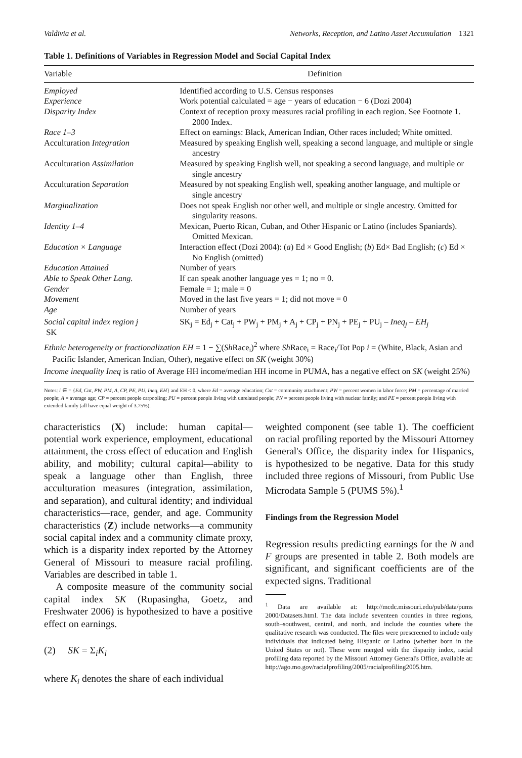Valdivia et al. Networks, Reception, and Latino Asset Accumulation 1321
Table 1. Definitions of Variables in Regression Model and Social Capital Index
| Variable | Definition |
| --- | --- |
| Employed | Identified according to U.S. Census responses |
| Experience | Work potential calculated = age − years of education − 6 (Dozi 2004) |
| Disparity Index | Context of reception proxy measures racial profiling in each region. See Footnote 1. 2000 Index. |
| Race 1–3 | Effect on earnings: Black, American Indian, Other races included; White omitted. |
| Acculturation Integration | Measured by speaking English well, speaking a second language, and multiple or single ancestry |
| Acculturation Assimilation | Measured by speaking English well, not speaking a second language, and multiple or single ancestry |
| Acculturation Separation | Measured by not speaking English well, speaking another language, and multiple or single ancestry |
| Marginalization | Does not speak English nor other well, and multiple or single ancestry. Omitted for singularity reasons. |
| Identity 1–4 | Mexican, Puerto Rican, Cuban, and Other Hispanic or Latino (includes Spaniards). Omitted Mexican. |
| Education × Language | Interaction effect (Dozi 2004): ( a ) Ed × Good English; ( b ) Ed× Bad English; ( c ) Ed × No English (omitted) |
| Education Attained | Number of years |
| Able to Speak Other Lang. | If can speak another language yes = 1; no = 0. |
| Gender | Female = 1; male = 0 |
| Movement | Moved in the last five years = 1; did not move = 0 |
| Age | Number of years |
| Social capital index region j SK | SK<sub>j</sub> = Ed<sub>j</sub> + Cat<sub>j</sub> + PW<sub>j</sub> + PM<sub>j</sub> + A<sub>j</sub> + CP<sub>j</sub> + PN<sub>j</sub> + PE<sub>j</sub> + PU<sub>j</sub> – Ineq<sub>j</sub> – EH<sub>j</sub> |
| Ethnic heterogeneity or fractionalization EH = 1 − ∑( Sh Race<sub>i</sub>)<sup>2</sup> where Sh Race<sub>i</sub> = Race<sub>i</sub>/Tot Pop i = (White, Black, Asian and Pacific Islander, American Indian, Other), negative effect on SK (weight 30%) | |
| Income inequality Ineq is ratio of Average HH income/median HH income in PUMA, has a negative effect on SK (weight 25%) | |
Notes: i ∈ = {Ed, Cat, PW, PM, A, CP, PE, PU, Ineq, EH} and EH < 0, where Ed = average education; Cat = community attachment; PW = percent women in labor force; PM = percentage of married people; A = average age; CP = percent people carpooling; PU = percent people living with unrelated people; PN = percent people living with nuclear family; and PE = percent people living with extended family (all have equal weight of 3.75%).
characteristics (X) include: human capital—potential work experience, employment, educational attainment, the cross effect of education and English ability, and mobility; cultural capital—ability to speak a language other than English, three acculturation measures (integration, assimilation, and separation), and cultural identity; and individual characteristics—race, gender, and age. Community characteristics (Z) include networks—a community social capital index and a community climate proxy, which is a disparity index reported by the Attorney General of Missouri to measure racial profiling. Variables are described in table 1.
A composite measure of the community social capital index SK (Rupasingha, Goetz, and Freshwater 2006) is hypothesized to have a positive effect on earnings.
(2) SK = Σ<sub>i</sub>K<sub>i</sub>
where K<sub>i</sub> denotes the share of each individual
weighted component (see table 1). The coefficient on racial profiling reported by the Missouri Attorney General's Office, the disparity index for Hispanics, is hypothesized to be negative. Data for this study included three regions of Missouri, from Public Use Microdata Sample 5 (PUMS 5%).<sup>1</sup>
Findings from the Regression Model
Regression results predicting earnings for the N and F groups are presented in table 2. Both models are significant, and significant coefficients are of the expected signs. Traditional
<sup>1</sup> Data are available at: http://mcdc.missouri.edu/pub/data/pums 2000/Datasets.html. The data include seventeen counties in three regions, south–southwest, central, and north, and include the counties where the qualitative research was conducted. The files were prescreened to include only individuals that indicated being Hispanic or Latino (whether born in the United States or not). These were merged with the disparity index, racial profiling data reported by the Missouri Attorney General's Office, available at: http://ago.mo.gov/racialprofiling/2005/racialprofiling2005.htm.